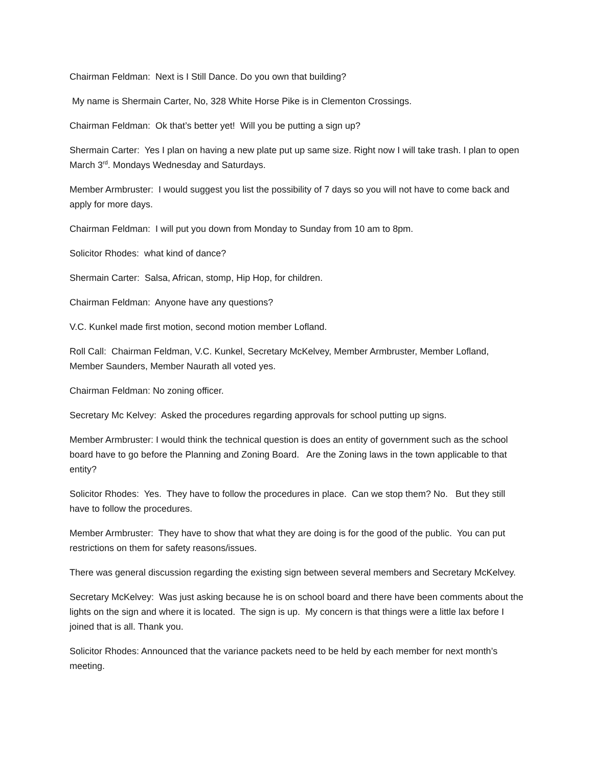Chairman Feldman: Next is I Still Dance. Do you own that building?
My name is Shermain Carter, No, 328 White Horse Pike is in Clementon Crossings.
Chairman Feldman: Ok that’s better yet! Will you be putting a sign up?
Shermain Carter: Yes I plan on having a new plate put up same size. Right now I will take trash. I plan to open March 3<sup>rd</sup>. Mondays Wednesday and Saturdays.
Member Armbruster: I would suggest you list the possibility of 7 days so you will not have to come back and apply for more days.
Chairman Feldman: I will put you down from Monday to Sunday from 10 am to 8pm.
Solicitor Rhodes: what kind of dance?
Shermain Carter: Salsa, African, stomp, Hip Hop, for children.
Chairman Feldman: Anyone have any questions?
V.C. Kunkel made first motion, second motion member Lofland.
Roll Call: Chairman Feldman, V.C. Kunkel, Secretary McKelvey, Member Armbruster, Member Lofland, Member Saunders, Member Naurath all voted yes.
Chairman Feldman: No zoning officer.
Secretary Mc Kelvey: Asked the procedures regarding approvals for school putting up signs.
Member Armbruster: I would think the technical question is does an entity of government such as the school board have to go before the Planning and Zoning Board. Are the Zoning laws in the town applicable to that entity?
Solicitor Rhodes: Yes. They have to follow the procedures in place. Can we stop them? No. But they still have to follow the procedures.
Member Armbruster: They have to show that what they are doing is for the good of the public. You can put restrictions on them for safety reasons/issues.
There was general discussion regarding the existing sign between several members and Secretary McKelvey.
Secretary McKelvey: Was just asking because he is on school board and there have been comments about the lights on the sign and where it is located. The sign is up. My concern is that things were a little lax before I joined that is all. Thank you.
Solicitor Rhodes: Announced that the variance packets need to be held by each member for next month’s meeting.